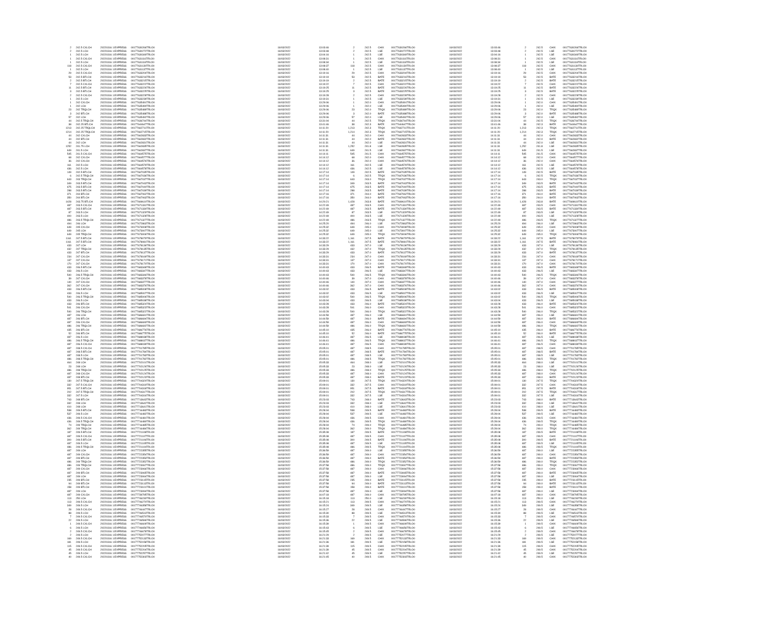| 2 | 242.5 CXLCH | 20220316 1:EXPRESS | 00177630266TRLO0 | 16/03/2022 | 13:03:46 | 2 | 242.5 | CHIX | 00177630266TRLO0 | 16/03/2022 | 13:03:46 | 2 | 242.5 | CHIX | 00177630266TRLO0 |
| 2 | 242.5 LCH | 20220316 1:EXPRESS | 00177630272TRLO0 | 16/03/2022 | 13:03:48 | 2 | 242.5 | LSE | 00177630272TRLO0 | 16/03/2022 | 13:03:48 | 2 | 242.5 | LSE | 00177630272TRLO0 |
| 1 | 242.5 LCH | 20220316 1:EXPRESS | 00177630349TRLO0 | 16/03/2022 | 13:04:16 | 1 | 242.5 | LSE | 00177630349TRLO0 | 16/03/2022 | 13:04:16 | 1 | 242.5 | LSE | 00177630349TRLO0 |
| 1 | 242.5 CXLCH | 20220316 1:EXPRESS | 00177631116TRLO0 | 16/03/2022 | 13:08:31 | 1 | 242.5 | CHIX | 00177631116TRLO0 | 16/03/2022 | 13:08:31 | 1 | 242.5 | CHIX | 00177631116TRLO0 |
| 1 | 242.5 LCH | 20220316 1:EXPRESS | 00177631118TRLO0 | 16/03/2022 | 13:08:34 | 1 | 242.5 | LSE | 00177631118TRLO0 | 16/03/2022 | 13:08:34 | 1 | 242.5 | LSE | 00177631118TRLO0 |
| 118 | 242.5 CXLCH | 20220316 1:EXPRESS | 00177631130TRLO0 | 16/03/2022 | 13:08:37 | 118 | 242.5 | CHIX | 00177631130TRLO0 | 16/03/2022 | 13:08:37 | 118 | 242.5 | CHIX | 00177631130TRLO0 |
| 1 | 242.5 LCH | 20220316 1:EXPRESS | 00177631137TRLO0 | 16/03/2022 | 13:08:40 | 1 | 242.5 | LSE | 00177631137TRLO0 | 16/03/2022 | 13:08:40 | 1 | 242.5 | LSE | 00177631137TRLO0 |
| 29 | 242.5 CXLCH | 20220316 1:EXPRESS | 00177633204TRLO0 | 16/03/2022 | 13:19:16 | 29 | 242.5 | CHIX | 00177633204TRLO0 | 16/03/2022 | 13:19:16 | 29 | 242.5 | CHIX | 00177633204TRLO0 |
| 53 | 242.5 BTLCH | 20220316 1:EXPRESS | 00177633216TRLO0 | 16/03/2022 | 13:19:19 | 53 | 242.5 | BATE | 00177633216TRLO0 | 16/03/2022 | 13:19:19 | 53 | 242.5 | BATE | 00177633216TRLO0 |
| 2 | 242.5 BTLCH | 20220316 1:EXPRESS | 00177633215TRLO0 | 16/03/2022 | 13:19:19 | 2 | 242.5 | BATE | 00177633215TRLO0 | 16/03/2022 | 13:19:19 | 2 | 242.5 | BATE | 00177633215TRLO0 |
| 7 | 242.5 CXLCH | 20220316 1:EXPRESS | 00177633222TRLO0 | 16/03/2022 | 13:19:22 | 7 | 242.5 | CHIX | 00177633222TRLO0 | 16/03/2022 | 13:19:22 | 7 | 242.5 | CHIX | 00177633222TRLO0 |
| 11 | 242.5 BTLCH | 20220316 1:EXPRESS | 00177633226TRLO0 | 16/03/2022 | 13:19:25 | 11 | 242.5 | BATE | 00177633226TRLO0 | 16/03/2022 | 13:19:25 | 11 | 242.5 | BATE | 00177633226TRLO0 |
| 3 | 242.5 BTLCH | 20220316 1:EXPRESS | 00177633225TRLO0 | 16/03/2022 | 13:19:25 | 3 | 242.5 | BATE | 00177633225TRLO0 | 16/03/2022 | 13:19:25 | 3 | 242.5 | BATE | 00177633225TRLO0 |
| 2 | 242.5 CXLCH | 20220316 1:EXPRESS | 00177633228TRLO0 | 16/03/2022 | 13:19:28 | 2 | 242.5 | CHIX | 00177633228TRLO0 | 16/03/2022 | 13:19:28 | 2 | 242.5 | CHIX | 00177633228TRLO0 |
| 1 | 242.5 LCH | 20220316 1:EXPRESS | 00177633239TRLO0 | 16/03/2022 | 13:19:31 | 1 | 242.5 | LSE | 00177633239TRLO0 | 16/03/2022 | 13:19:31 | 1 | 242.5 | LSE | 00177633239TRLO0 |
| 1 | 242 CXLCH | 20220316 1:EXPRESS | 00177635491TRLO0 | 16/03/2022 | 13:29:06 | 1 | 242.0 | CHIX | 00177635491TRLO0 | 16/03/2022 | 13:29:06 | 1 | 242.0 | CHIX | 00177635491TRLO0 |
| 1 | 242 LCH | 20220316 1:EXPRESS | 00177635490TRLO0 | 16/03/2022 | 13:29:06 | 1 | 242.0 | LSE | 00177635490TRLO0 | 16/03/2022 | 13:29:06 | 1 | 242.0 | LSE | 00177635490TRLO0 |
| 23 | 242 TRQLCH | 20220316 1:EXPRESS | 00177635489TRLO0 | 16/03/2022 | 13:29:06 | 23 | 242.0 | TRQX | 00177635489TRLO0 | 16/03/2022 | 13:29:06 | 23 | 242.0 | TRQX | 00177635489TRLO0 |
| 3 | 242 BTLCH | 20220316 1:EXPRESS | 00177635488TRLO0 | 16/03/2022 | 13:29:06 | 3 | 242.0 | BATE | 00177635488TRLO0 | 16/03/2022 | 13:29:06 | 3 | 242.0 | BATE | 00177635488TRLO0 |
| 57 | 242 LCH | 20220316 1:EXPRESS | 00177635492TRLO0 | 16/03/2022 | 13:29:06 | 57 | 242.0 | LSE | 00177635492TRLO0 | 16/03/2022 | 13:29:06 | 57 | 242.0 | LSE | 00177635492TRLO0 |
| 44 | 242.5 TRQLCH | 20220316 1:EXPRESS | 00177636744TRLO0 | 16/03/2022 | 13:31:04 | 44 | 242.5 | TRQX | 00177636744TRLO0 | 16/03/2022 | 13:31:04 | 44 | 242.5 | TRQX | 00177636744TRLO0 |
| 38 | 242.25 BTLCH | 20220316 1:EXPRESS | 00177644647TRLO0 | 16/03/2022 | 13:41:46 | 38 | 242.3 | BATE | 00177644647TRLO0 | 16/03/2022 | 13:41:46 | 38 | 242.3 | BATE | 00177644647TRLO0 |
| 1213 | 242.25 TRQLCH | 20220316 1:EXPRESS | 00177662711TRLO0 | 16/03/2022 | 14:11:20 | 1,213 | 242.3 | TRQX | 00177662711TRLO0 | 16/03/2022 | 14:11:20 | 1,213 | 242.3 | TRQX | 00177662711TRLO0 |
| 1214 | 242.25 TRQLCH | 20220316 1:EXPRESS | 00177662715TRLO0 | 16/03/2022 | 14:11:20 | 1,214 | 242.3 | TRQX | 00177662715TRLO0 | 16/03/2022 | 14:11:20 | 1,214 | 242.3 | TRQX | 00177662715TRLO0 |
| 44 | 242 CXLCH | 20220316 1:EXPRESS | 00177662833TRLO0 | 16/03/2022 | 14:11:31 | 44 | 242.0 | CHIX | 00177662833TRLO0 | 16/03/2022 | 14:11:31 | 44 | 242.0 | CHIX | 00177662833TRLO0 |
| 44 | 242 BTLCH | 20220316 1:EXPRESS | 00177662832TRLO0 | 16/03/2022 | 14:11:31 | 44 | 242.0 | BATE | 00177662832TRLO0 | 16/03/2022 | 14:11:31 | 44 | 242.0 | BATE | 00177662832TRLO0 |
| 44 | 242 LCH | 20220316 1:EXPRESS | 00177662831TRLO0 | 16/03/2022 | 14:11:31 | 44 | 242.0 | LSE | 00177662831TRLO0 | 16/03/2022 | 14:11:31 | 44 | 242.0 | LSE | 00177662831TRLO0 |
| 1252 | 241.75 LCH | 20220316 1:EXPRESS | 00177662835TRLO0 | 16/03/2022 | 14:11:31 | 1,252 | 241.8 | LSE | 00177662835TRLO0 | 16/03/2022 | 14:11:31 | 1,252 | 241.8 | LSE | 00177662835TRLO0 |
| 649 | 241.5 LCH | 20220316 1:EXPRESS | 00177662837TRLO0 | 16/03/2022 | 14:11:31 | 649 | 241.5 | LSE | 00177662837TRLO0 | 16/03/2022 | 14:11:31 | 649 | 241.5 | LSE | 00177662837TRLO0 |
| 545 | 241.5 CXLCH | 20220316 1:EXPRESS | 00177664575TRLO0 | 16/03/2022 | 14:14:11 | 545 | 241.5 | CHIX | 00177664575TRLO0 | 16/03/2022 | 14:14:11 | 545 | 241.5 | CHIX | 00177664575TRLO0 |
| 68 | 242 CXLCH | 20220316 1:EXPRESS | 00177664577TRLO0 | 16/03/2022 | 14:14:12 | 68 | 242.0 | CHIX | 00177664577TRLO0 | 16/03/2022 | 14:14:12 | 68 | 242.0 | CHIX | 00177664577TRLO0 |
| 36 | 242 CXLCH | 20220316 1:EXPRESS | 00177664576TRLO0 | 16/03/2022 | 14:14:12 | 36 | 242.0 | CHIX | 00177664576TRLO0 | 16/03/2022 | 14:14:12 | 36 | 242.0 | CHIX | 00177664576TRLO0 |
| 161 | 242.5 LCH | 20220316 1:EXPRESS | 00177664579TRLO0 | 16/03/2022 | 14:14:12 | 161 | 242.5 | LSE | 00177664579TRLO0 | 16/03/2022 | 14:14:12 | 161 | 242.5 | LSE | 00177664579TRLO0 |
| 436 | 242.5 LCH | 20220316 1:EXPRESS | 00177664578TRLO0 | 16/03/2022 | 14:14:12 | 436 | 242.5 | LSE | 00177664578TRLO0 | 16/03/2022 | 14:14:12 | 436 | 242.5 | LSE | 00177664578TRLO0 |
| 149 | 242.5 BTLCH | 20220316 1:EXPRESS | 00177667035TRLO0 | 16/03/2022 | 14:17:14 | 149 | 242.5 | BATE | 00177667035TRLO0 | 16/03/2022 | 14:17:14 | 149 | 242.5 | BATE | 00177667035TRLO0 |
| 6 | 242.5 TRQLCH | 20220316 1:EXPRESS | 00177667036TRLO0 | 16/03/2022 | 14:17:14 | 6 | 242.5 | TRQX | 00177667036TRLO0 | 16/03/2022 | 14:17:14 | 6 | 242.5 | TRQX | 00177667036TRLO0 |
| 643 | 243 TRQLCH | 20220316 1:EXPRESS | 00177667037TRLO0 | 16/03/2022 | 14:17:14 | 643 | 243.0 | TRQX | 00177667037TRLO0 | 16/03/2022 | 14:17:14 | 643 | 243.0 | TRQX | 00177667037TRLO0 |
| 349 | 243.5 BTLCH | 20220316 1:EXPRESS | 00177667043TRLO0 | 16/03/2022 | 14:17:14 | 349 | 243.5 | BATE | 00177667043TRLO0 | 16/03/2022 | 14:17:14 | 349 | 243.5 | BATE | 00177667043TRLO0 |
| 675 | 243.5 BTLCH | 20220316 1:EXPRESS | 00177667040TRLO0 | 16/03/2022 | 14:17:14 | 675 | 243.5 | BATE | 00177667040TRLO0 | 16/03/2022 | 14:17:14 | 675 | 243.5 | BATE | 00177667040TRLO0 |
| 288 | 243.5 BTLCH | 20220316 1:EXPRESS | 00177667039TRLO0 | 16/03/2022 | 14:17:14 | 288 | 243.5 | BATE | 00177667039TRLO0 | 16/03/2022 | 14:17:14 | 288 | 243.5 | BATE | 00177667039TRLO0 |
| 371 | 244 BTLCH | 20220316 1:EXPRESS | 00177667062TRLO0 | 16/03/2022 | 14:17:16 | 371 | 244.0 | BATE | 00177667062TRLO0 | 16/03/2022 | 14:17:16 | 371 | 244.0 | BATE | 00177667062TRLO0 |
| 350 | 244 BTLCH | 20220316 1:EXPRESS | 00177667063TRLO0 | 16/03/2022 | 14:17:16 | 350 | 244.0 | BATE | 00177667063TRLO0 | 16/03/2022 | 14:17:16 | 350 | 244.0 | BATE | 00177667063TRLO0 |
| 1428 | 243.75 BTLCH | 20220316 1:EXPRESS | 00177669610TRLO0 | 16/03/2022 | 14:20:21 | 1,428 | 243.8 | BATE | 00177669610TRLO0 | 16/03/2022 | 14:20:21 | 1,428 | 243.8 | BATE | 00177669610TRLO0 |
| 487 | 243.5 CXLCH | 20220316 1:EXPRESS | 00177671331TRLO0 | 16/03/2022 | 14:22:49 | 487 | 243.5 | CHIX | 00177671331TRLO0 | 16/03/2022 | 14:22:49 | 487 | 243.5 | CHIX | 00177671331TRLO0 |
| 487 | 243.5 BTLCH | 20220316 1:EXPRESS | 00177671330TRLO0 | 16/03/2022 | 14:22:49 | 487 | 243.5 | BATE | 00177671330TRLO0 | 16/03/2022 | 14:22:49 | 487 | 243.5 | BATE | 00177671330TRLO0 |
| 87 | 243.5 LCH | 20220316 1:EXPRESS | 00177671329TRLO0 | 16/03/2022 | 14:22:49 | 87 | 243.5 | LSE | 00177671329TRLO0 | 16/03/2022 | 14:22:49 | 87 | 243.5 | LSE | 00177671329TRLO0 |
| 400 | 243.5 LCH | 20220316 1:EXPRESS | 00177671328TRLO0 | 16/03/2022 | 14:22:49 | 400 | 243.5 | LSE | 00177671328TRLO0 | 16/03/2022 | 14:22:49 | 400 | 243.5 | LSE | 00177671328TRLO0 |
| 486 | 243.5 TRQLCH | 20220316 1:EXPRESS | 00177671327TRLO0 | 16/03/2022 | 14:22:49 | 486 | 243.5 | TRQX | 00177671327TRLO0 | 16/03/2022 | 14:22:49 | 486 | 243.5 | TRQX | 00177671327TRLO0 |
| 494 | 246 LCH | 20220316 1:EXPRESS | 00177672863TRLO0 | 16/03/2022 | 14:25:20 | 494 | 246.0 | LSE | 00177672863TRLO0 | 16/03/2022 | 14:25:20 | 494 | 246.0 | LSE | 00177672863TRLO0 |
| 649 | 245 CXLCH | 20220316 1:EXPRESS | 00177673008TRLO0 | 16/03/2022 | 14:25:32 | 649 | 245.0 | CHIX | 00177673008TRLO0 | 16/03/2022 | 14:25:32 | 649 | 245.0 | CHIX | 00177673008TRLO0 |
| 649 | 245 LCH | 20220316 1:EXPRESS | 00177673007TRLO0 | 16/03/2022 | 14:25:32 | 649 | 245.0 | LSE | 00177673007TRLO0 | 16/03/2022 | 14:25:32 | 649 | 245.0 | LSE | 00177673007TRLO0 |
| 649 | 245 TRQLCH | 20220316 1:EXPRESS | 00177673006TRLO0 | 16/03/2022 | 14:25:32 | 649 | 245.0 | TRQX | 00177673006TRLO0 | 16/03/2022 | 14:25:32 | 649 | 245.0 | TRQX | 00177673006TRLO0 |
| 1161 | 247.5 BTLCH | 20220316 1:EXPRESS | 00177678079TRLO0 | 16/03/2022 | 14:33:22 | 1,161 | 247.5 | BATE | 00177678079TRLO0 | 16/03/2022 | 14:33:22 | 1,161 | 247.5 | BATE | 00177678079TRLO0 |
| 1161 | 247.5 BTLCH | 20220316 1:EXPRESS | 00177678081TRLO0 | 16/03/2022 | 14:33:22 | 1,161 | 247.5 | BATE | 00177678081TRLO0 | 16/03/2022 | 14:33:22 | 1,161 | 247.5 | BATE | 00177678081TRLO0 |
| 433 | 247 LCH | 20220316 1:EXPRESS | 00177678136TRLO0 | 16/03/2022 | 14:33:29 | 433 | 247.0 | LSE | 00177678136TRLO0 | 16/03/2022 | 14:33:29 | 433 | 247.0 | LSE | 00177678136TRLO0 |
| 432 | 247 TRQLCH | 20220316 1:EXPRESS | 00177678135TRLO0 | 16/03/2022 | 14:33:29 | 432 | 247.0 | TRQX | 00177678135TRLO0 | 16/03/2022 | 14:33:29 | 432 | 247.0 | TRQX | 00177678135TRLO0 |
| 433 | 247 BTLCH | 20220316 1:EXPRESS | 00177678137TRLO0 | 16/03/2022 | 14:33:29 | 433 | 247.0 | BATE | 00177678137TRLO0 | 16/03/2022 | 14:33:29 | 433 | 247.0 | BATE | 00177678137TRLO0 |
| 234 | 247 CXLCH | 20220316 1:EXPRESS | 00177678169TRLO0 | 16/03/2022 | 14:33:31 | 234 | 247.0 | CHIX | 00177678169TRLO0 | 16/03/2022 | 14:33:31 | 234 | 247.0 | CHIX | 00177678169TRLO0 |
| 137 | 247 CXLCH | 20220316 1:EXPRESS | 00177678171TRLO0 | 16/03/2022 | 14:33:31 | 137 | 247.0 | CHIX | 00177678171TRLO0 | 16/03/2022 | 14:33:31 | 137 | 247.0 | CHIX | 00177678171TRLO0 |
| 170 | 247 CXLCH | 20220316 1:EXPRESS | 00177678170TRLO0 | 16/03/2022 | 14:33:31 | 170 | 247.0 | CHIX | 00177678170TRLO0 | 16/03/2022 | 14:33:31 | 170 | 247.0 | CHIX | 00177678170TRLO0 |
| 433 | 246.5 BTLCH | 20220316 1:EXPRESS | 00177683348TRLO0 | 16/03/2022 | 14:40:43 | 433 | 246.5 | BATE | 00177683348TRLO0 | 16/03/2022 | 14:40:43 | 433 | 246.5 | BATE | 00177683348TRLO0 |
| 433 | 246.5 LCH | 20220316 1:EXPRESS | 00177683347TRLO0 | 16/03/2022 | 14:40:43 | 433 | 246.5 | LSE | 00177683347TRLO0 | 16/03/2022 | 14:40:43 | 433 | 246.5 | LSE | 00177683347TRLO0 |
| 540 | 246.5 TRQLCH | 20220316 1:EXPRESS | 00177683346TRLO0 | 16/03/2022 | 14:40:43 | 540 | 246.5 | TRQX | 00177683346TRLO0 | 16/03/2022 | 14:40:43 | 540 | 246.5 | TRQX | 00177683346TRLO0 |
| 39 | 247 CXLCH | 20220316 1:EXPRESS | 00177683378TRLO0 | 16/03/2022 | 14:40:46 | 39 | 247.0 | CHIX | 00177683378TRLO0 | 16/03/2022 | 14:40:46 | 39 | 247.0 | CHIX | 00177683378TRLO0 |
| 140 | 247 CXLCH | 20220316 1:EXPRESS | 00177683377TRLO0 | 16/03/2022 | 14:40:46 | 140 | 247.0 | CHIX | 00177683377TRLO0 | 16/03/2022 | 14:40:46 | 140 | 247.0 | CHIX | 00177683377TRLO0 |
| 362 | 247 CXLCH | 20220316 1:EXPRESS | 00177683376TRLO0 | 16/03/2022 | 14:40:46 | 362 | 247.0 | CHIX | 00177683376TRLO0 | 16/03/2022 | 14:40:46 | 362 | 247.0 | CHIX | 00177683376TRLO0 |
| 433 | 246.5 BTLCH | 20220316 1:EXPRESS | 00177685008TRLO0 | 16/03/2022 | 14:43:02 | 433 | 246.5 | BATE | 00177685008TRLO0 | 16/03/2022 | 14:43:02 | 433 | 246.5 | BATE | 00177685008TRLO0 |
| 433 | 246.5 LCH | 20220316 1:EXPRESS | 00177685007TRLO0 | 16/03/2022 | 14:43:02 | 433 | 246.5 | LSE | 00177685007TRLO0 | 16/03/2022 | 14:43:02 | 433 | 246.5 | LSE | 00177685007TRLO0 |
| 540 | 246.5 TRQLCH | 20220316 1:EXPRESS | 00177685006TRLO0 | 16/03/2022 | 14:43:02 | 540 | 246.5 | TRQX | 00177685006TRLO0 | 16/03/2022 | 14:43:02 | 540 | 246.5 | TRQX | 00177685006TRLO0 |
| 433 | 246.5 LCH | 20220316 1:EXPRESS | 00177685038TRLO0 | 16/03/2022 | 14:43:04 | 433 | 246.5 | LSE | 00177685038TRLO0 | 16/03/2022 | 14:43:04 | 433 | 246.5 | LSE | 00177685038TRLO0 |
| 433 | 246 BTLCH | 20220316 1:EXPRESS | 00177685324TRLO0 | 16/03/2022 | 14:43:28 | 433 | 246.0 | BATE | 00177685324TRLO0 | 16/03/2022 | 14:43:28 | 433 | 246.0 | BATE | 00177685324TRLO0 |
| 541 | 246 CXLCH | 20220316 1:EXPRESS | 00177685323TRLO0 | 16/03/2022 | 14:43:28 | 541 | 246.0 | CHIX | 00177685323TRLO0 | 16/03/2022 | 14:43:28 | 541 | 246.0 | CHIX | 00177685323TRLO0 |
| 540 | 246 TRQLCH | 20220316 1:EXPRESS | 00177685322TRLO0 | 16/03/2022 | 14:43:28 | 540 | 246.0 | TRQX | 00177685322TRLO0 | 16/03/2022 | 14:43:28 | 540 | 246.0 | TRQX | 00177685322TRLO0 |
| 487 | 246 LCH | 20220316 1:EXPRESS | 00177686691TRLO0 | 16/03/2022 | 14:44:59 | 487 | 246.0 | LSE | 00177686691TRLO0 | 16/03/2022 | 14:44:59 | 487 | 246.0 | LSE | 00177686691TRLO0 |
| 487 | 246 BTLCH | 20220316 1:EXPRESS | 00177686694TRLO0 | 16/03/2022 | 14:44:59 | 487 | 246.0 | BATE | 00177686694TRLO0 | 16/03/2022 | 14:44:59 | 487 | 246.0 | BATE | 00177686694TRLO0 |
| 487 | 246 CXLCH | 20220316 1:EXPRESS | 00177686693TRLO0 | 16/03/2022 | 14:44:59 | 487 | 246.0 | CHIX | 00177686693TRLO0 | 16/03/2022 | 14:44:59 | 487 | 246.0 | CHIX | 00177686693TRLO0 |
| 486 | 246 TRQLCH | 20220316 1:EXPRESS | 00177686692TRLO0 | 16/03/2022 | 14:44:59 | 486 | 246.0 | TRQX | 00177686692TRLO0 | 16/03/2022 | 14:44:59 | 486 | 246.0 | TRQX | 00177686692TRLO0 |
| 435 | 246 BTLCH | 20220316 1:EXPRESS | 00177686776TRLO0 | 16/03/2022 | 14:45:10 | 435 | 246.0 | BATE | 00177686776TRLO0 | 16/03/2022 | 14:45:10 | 435 | 246.0 | BATE | 00177686776TRLO0 |
| 52 | 246 BTLCH | 20220316 1:EXPRESS | 00177686775TRLO0 | 16/03/2022 | 14:45:10 | 52 | 246.0 | BATE | 00177686775TRLO0 | 16/03/2022 | 14:45:10 | 52 | 246.0 | BATE | 00177686775TRLO0 |
| 487 | 246.5 LCH | 20220316 1:EXPRESS | 00177688038TRLO0 | 16/03/2022 | 14:46:41 | 487 | 246.5 | LSE | 00177688038TRLO0 | 16/03/2022 | 14:46:41 | 487 | 246.5 | LSE | 00177688038TRLO0 |
| 486 | 246.5 TRQLCH | 20220316 1:EXPRESS | 00177688037TRLO0 | 16/03/2022 | 14:46:41 | 486 | 246.5 | TRQX | 00177688037TRLO0 | 16/03/2022 | 14:46:41 | 486 | 246.5 | TRQX | 00177688037TRLO0 |
| 487 | 246.5 CXLCH | 20220316 1:EXPRESS | 00177688039TRLO0 | 16/03/2022 | 14:46:41 | 487 | 246.5 | CHIX | 00177688039TRLO0 | 16/03/2022 | 14:46:41 | 487 | 246.5 | CHIX | 00177688039TRLO0 |
| 487 | 248.5 CXLCH | 20220316 1:EXPRESS | 00177701785TRLO0 | 16/03/2022 | 15:05:01 | 487 | 248.5 | CHIX | 00177701785TRLO0 | 16/03/2022 | 15:05:01 | 487 | 248.5 | CHIX | 00177701785TRLO0 |
| 487 | 248.5 BTLCH | 20220316 1:EXPRESS | 00177701784TRLO0 | 16/03/2022 | 15:05:01 | 487 | 248.5 | BATE | 00177701784TRLO0 | 16/03/2022 | 15:05:01 | 487 | 248.5 | BATE | 00177701784TRLO0 |
| 487 | 248.5 LCH | 20220316 1:EXPRESS | 00177701783TRLO0 | 16/03/2022 | 15:05:01 | 487 | 248.5 | LSE | 00177701783TRLO0 | 16/03/2022 | 15:05:01 | 487 | 248.5 | LSE | 00177701783TRLO0 |
| 486 | 248.5 TRQLCH | 20220316 1:EXPRESS | 00177701782TRLO0 | 16/03/2022 | 15:05:01 | 486 | 248.5 | TRQX | 00177701782TRLO0 | 16/03/2022 | 15:05:01 | 486 | 248.5 | TRQX | 00177701782TRLO0 |
| 464 | 248 LCH | 20220316 1:EXPRESS | 00177702101TRLO0 | 16/03/2022 | 15:05:33 | 464 | 248.0 | LSE | 00177702101TRLO0 | 16/03/2022 | 15:05:33 | 464 | 248.0 | LSE | 00177702101TRLO0 |
| 23 | 248 LCH | 20220316 1:EXPRESS | 00177702126TRLO0 | 16/03/2022 | 15:05:33 | 23 | 248.0 | LSE | 00177702126TRLO0 | 16/03/2022 | 15:05:33 | 23 | 248.0 | LSE | 00177702126TRLO0 |
| 486 | 248 TRQLCH | 20220316 1:EXPRESS | 00177702125TRLO0 | 16/03/2022 | 15:05:33 | 486 | 248.0 | TRQX | 00177702125TRLO0 | 16/03/2022 | 15:05:33 | 486 | 248.0 | TRQX | 00177702125TRLO0 |
| 487 | 248 CXLCH | 20220316 1:EXPRESS | 00177702124TRLO0 | 16/03/2022 | 15:05:33 | 487 | 248.0 | CHIX | 00177702124TRLO0 | 16/03/2022 | 15:05:33 | 487 | 248.0 | CHIX | 00177702124TRLO0 |
| 487 | 248 BTLCH | 20220316 1:EXPRESS | 00177702123TRLO0 | 16/03/2022 | 15:05:33 | 487 | 248.0 | BATE | 00177702123TRLO0 | 16/03/2022 | 15:05:33 | 487 | 248.0 | BATE | 00177702123TRLO0 |
| 130 | 247.5 TRQLCH | 20220316 1:EXPRESS | 00177704320TRLO0 | 16/03/2022 | 15:09:01 | 130 | 247.5 | TRQX | 00177704320TRLO0 | 16/03/2022 | 15:09:01 | 130 | 247.5 | TRQX | 00177704320TRLO0 |
| 332 | 247.5 CXLCH | 20220316 1:EXPRESS | 00177704319TRLO0 | 16/03/2022 | 15:09:01 | 332 | 247.5 | CHIX | 00177704319TRLO0 | 16/03/2022 | 15:09:01 | 332 | 247.5 | CHIX | 00177704319TRLO0 |
| 951 | 247.5 BTLCH | 20220316 1:EXPRESS | 00177704318TRLO0 | 16/03/2022 | 15:09:01 | 951 | 247.5 | BATE | 00177704318TRLO0 | 16/03/2022 | 15:09:01 | 951 | 247.5 | BATE | 00177704318TRLO0 |
| 202 | 247.5 TRQLCH | 20220316 1:EXPRESS | 00177704317TRLO0 | 16/03/2022 | 15:09:01 | 202 | 247.5 | TRQX | 00177704317TRLO0 | 16/03/2022 | 15:09:01 | 202 | 247.5 | TRQX | 00177704317TRLO0 |
| 332 | 247.5 LCH | 20220316 1:EXPRESS | 00177704316TRLO0 | 16/03/2022 | 15:09:01 | 332 | 247.5 | LSE | 00177704316TRLO0 | 16/03/2022 | 15:09:01 | 332 | 247.5 | LSE | 00177704316TRLO0 |
| 743 | 248 BTLCH | 20220316 1:EXPRESS | 00177713643TRLO0 | 16/03/2022 | 15:23:03 | 743 | 248.0 | BATE | 00177713643TRLO0 | 16/03/2022 | 15:23:03 | 743 | 248.0 | BATE | 00177713643TRLO0 |
| 332 | 248 LCH | 20220316 1:EXPRESS | 00177713642TRLO0 | 16/03/2022 | 15:23:03 | 332 | 248.0 | LSE | 00177713642TRLO0 | 16/03/2022 | 15:23:03 | 332 | 248.0 | LSE | 00177713642TRLO0 |
| 410 | 248 LCH | 20220316 1:EXPRESS | 00177713641TRLO0 | 16/03/2022 | 15:23:03 | 410 | 248.0 | LSE | 00177713641TRLO0 | 16/03/2022 | 15:23:03 | 410 | 248.0 | LSE | 00177713641TRLO0 |
| 538 | 249.5 BTLCH | 20220316 1:EXPRESS | 00177716483TRLO0 | 16/03/2022 | 15:28:04 | 538 | 249.5 | BATE | 00177716483TRLO0 | 16/03/2022 | 15:28:04 | 538 | 249.5 | BATE | 00177716483TRLO0 |
| 537 | 249.5 LCH | 20220316 1:EXPRESS | 00177716482TRLO0 | 16/03/2022 | 15:28:04 | 537 | 249.5 | LSE | 00177716482TRLO0 | 16/03/2022 | 15:28:04 | 537 | 249.5 | LSE | 00177716482TRLO0 |
| 436 | 249.5 CXLCH | 20220316 1:EXPRESS | 00177716481TRLO0 | 16/03/2022 | 15:28:04 | 436 | 249.5 | CHIX | 00177716481TRLO0 | 16/03/2022 | 15:28:04 | 436 | 249.5 | CHIX | 00177716481TRLO0 |
| 436 | 249.5 TRQLCH | 20220316 1:EXPRESS | 00177716480TRLO0 | 16/03/2022 | 15:28:04 | 436 | 249.5 | TRQX | 00177716480TRLO0 | 16/03/2022 | 15:28:04 | 436 | 249.5 | TRQX | 00177716480TRLO0 |
| 74 | 249 TRQLCH | 20220316 1:EXPRESS | 00177716485TRLO0 | 16/03/2022 | 15:28:04 | 74 | 249.0 | TRQX | 00177716485TRLO0 | 16/03/2022 | 15:28:04 | 74 | 249.0 | TRQX | 00177716485TRLO0 |
| 362 | 249 TRQLCH | 20220316 1:EXPRESS | 00177716484TRLO0 | 16/03/2022 | 15:28:04 | 362 | 249.0 | TRQX | 00177716484TRLO0 | 16/03/2022 | 15:28:04 | 362 | 249.0 | TRQX | 00177716484TRLO0 |
| 187 | 249.5 BTLCH | 20220316 1:EXPRESS | 00177721108TRLO0 | 16/03/2022 | 15:35:08 | 187 | 249.5 | BATE | 00177721108TRLO0 | 16/03/2022 | 15:35:08 | 187 | 249.5 | BATE | 00177721108TRLO0 |
| 487 | 249.5 CXLCH | 20220316 1:EXPRESS | 00177721107TRLO0 | 16/03/2022 | 15:35:08 | 487 | 249.5 | CHIX | 00177721107TRLO0 | 16/03/2022 | 15:35:08 | 487 | 249.5 | CHIX | 00177721107TRLO0 |
| 300 | 249.5 BTLCH | 20220316 1:EXPRESS | 00177721106TRLO0 | 16/03/2022 | 15:35:08 | 300 | 249.5 | BATE | 00177721106TRLO0 | 16/03/2022 | 15:35:08 | 300 | 249.5 | BATE | 00177721106TRLO0 |
| 487 | 249.5 LCH | 20220316 1:EXPRESS | 00177721105TRLO0 | 16/03/2022 | 15:35:08 | 487 | 249.5 | LSE | 00177721105TRLO0 | 16/03/2022 | 15:35:08 | 487 | 249.5 | LSE | 00177721105TRLO0 |
| 486 | 249.5 TRQLCH | 20220316 1:EXPRESS | 00177721104TRLO0 | 16/03/2022 | 15:35:08 | 486 | 249.5 | TRQX | 00177721104TRLO0 | 16/03/2022 | 15:35:08 | 486 | 249.5 | TRQX | 00177721104TRLO0 |
| 487 | 249 LCH | 20220316 1:EXPRESS | 00177722355TRLO0 | 16/03/2022 | 15:36:59 | 487 | 249.0 | LSE | 00177722355TRLO0 | 16/03/2022 | 15:36:59 | 487 | 249.0 | LSE | 00177722355TRLO0 |
| 487 | 249 CXLCH | 20220316 1:EXPRESS | 00177722354TRLO0 | 16/03/2022 | 15:36:59 | 487 | 249.0 | CHIX | 00177722354TRLO0 | 16/03/2022 | 15:36:59 | 487 | 249.0 | CHIX | 00177722354TRLO0 |
| 487 | 249 BTLCH | 20220316 1:EXPRESS | 00177722353TRLO0 | 16/03/2022 | 15:36:59 | 487 | 249.0 | BATE | 00177722353TRLO0 | 16/03/2022 | 15:36:59 | 487 | 249.0 | BATE | 00177722353TRLO0 |
| 486 | 249 TRQLCH | 20220316 1:EXPRESS | 00177722352TRLO0 | 16/03/2022 | 15:36:59 | 486 | 249.0 | TRQX | 00177722352TRLO0 | 16/03/2022 | 15:36:59 | 486 | 249.0 | TRQX | 00177722352TRLO0 |
| 486 | 249 TRQLCH | 20220316 1:EXPRESS | 00177723067TRLO0 | 16/03/2022 | 15:37:58 | 486 | 249.0 | TRQX | 00177723067TRLO0 | 16/03/2022 | 15:37:58 | 486 | 249.0 | TRQX | 00177723067TRLO0 |
| 487 | 249 CXLCH | 20220316 1:EXPRESS | 00177723066TRLO0 | 16/03/2022 | 15:37:58 | 487 | 249.0 | CHIX | 00177723066TRLO0 | 16/03/2022 | 15:37:58 | 487 | 249.0 | CHIX | 00177723066TRLO0 |
| 487 | 249 BTLCH | 20220316 1:EXPRESS | 00177723065TRLO0 | 16/03/2022 | 15:37:58 | 487 | 249.0 | BATE | 00177723065TRLO0 | 16/03/2022 | 15:37:58 | 487 | 249.0 | BATE | 00177723065TRLO0 |
| 487 | 249 LCH | 20220316 1:EXPRESS | 00177723064TRLO0 | 16/03/2022 | 15:37:58 | 487 | 249.0 | LSE | 00177723064TRLO0 | 16/03/2022 | 15:37:58 | 487 | 249.0 | LSE | 00177723064TRLO0 |
| 235 | 249 BTLCH | 20220316 1:EXPRESS | 00177723115TRLO0 | 16/03/2022 | 15:37:58 | 235 | 249.0 | BATE | 00177723115TRLO0 | 16/03/2022 | 15:37:58 | 235 | 249.0 | BATE | 00177723115TRLO0 |
| 94 | 249 BTLCH | 20220316 1:EXPRESS | 00177723113TRLO0 | 16/03/2022 | 15:37:58 | 94 | 249.0 | BATE | 00177723113TRLO0 | 16/03/2022 | 15:37:58 | 94 | 249.0 | BATE | 00177723113TRLO0 |
| 158 | 249 BTLCH | 20220316 1:EXPRESS | 00177723101TRLO0 | 16/03/2022 | 15:37:58 | 158 | 249.0 | BATE | 00177723101TRLO0 | 16/03/2022 | 15:37:58 | 158 | 249.0 | BATE | 00177723101TRLO0 |
| 487 | 249 LCH | 20220316 1:EXPRESS | 00177723094TRLO0 | 16/03/2022 | 15:37:58 | 487 | 249.0 | LSE | 00177723094TRLO0 | 16/03/2022 | 15:37:58 | 487 | 249.0 | LSE | 00177723094TRLO0 |
| 487 | 249 CXLCH | 20220316 1:EXPRESS | 00177739795TRLO0 | 16/03/2022 | 16:07:18 | 487 | 249.0 | CHIX | 00177739795TRLO0 | 16/03/2022 | 16:07:18 | 487 | 249.0 | CHIX | 00177739795TRLO0 |
| 113 | 250 LCH | 20220316 1:EXPRESS | 00177746230TRLO0 | 16/03/2022 | 16:15:18 | 113 | 250.0 | LSE | 00177746230TRLO0 | 16/03/2022 | 16:15:18 | 113 | 250.0 | LSE | 00177746230TRLO0 |
| 113 | 249.5 CXLCH | 20220316 1:EXPRESS | 00177746270TRLO0 | 16/03/2022 | 16:15:21 | 113 | 249.5 | CHIX | 00177746270TRLO0 | 16/03/2022 | 16:15:21 | 113 | 249.5 | CHIX | 00177746270TRLO0 |
| 349 | 249.5 LCH | 20220316 1:EXPRESS | 00177746358TRLO0 | 16/03/2022 | 16:15:24 | 349 | 249.5 | LSE | 00177746358TRLO0 | 16/03/2022 | 16:15:24 | 349 | 249.5 | LSE | 00177746358TRLO0 |
| 28 | 249.5 CXLCH | 20220316 1:EXPRESS | 00177746447TRLO0 | 16/03/2022 | 16:15:27 | 28 | 249.5 | CHIX | 00177746447TRLO0 | 16/03/2022 | 16:15:27 | 28 | 249.5 | CHIX | 00177746447TRLO0 |
| 88 | 249.5 LCH | 20220316 1:EXPRESS | 00177746513TRLO0 | 16/03/2022 | 16:15:30 | 88 | 249.5 | LSE | 00177746513TRLO0 | 16/03/2022 | 16:15:30 | 88 | 249.5 | LSE | 00177746513TRLO0 |
| 7 | 249.5 CXLCH | 20220316 1:EXPRESS | 00177746570TRLO0 | 16/03/2022 | 16:15:33 | 7 | 249.5 | CHIX | 00177746570TRLO0 | 16/03/2022 | 16:15:33 | 7 | 249.5 | CHIX | 00177746570TRLO0 |
| 22 | 249.5 LCH | 20220316 1:EXPRESS | 00177746596TRLO0 | 16/03/2022 | 16:15:36 | 22 | 249.5 | LSE | 00177746596TRLO0 | 16/03/2022 | 16:15:36 | 22 | 249.5 | LSE | 00177746596TRLO0 |
| 1 | 249.5 CXLCH | 20220316 1:EXPRESS | 00177746609TRLO0 | 16/03/2022 | 16:15:39 | 1 | 249.5 | CHIX | 00177746609TRLO0 | 16/03/2022 | 16:15:39 | 1 | 249.5 | CHIX | 00177746609TRLO0 |
| 6 | 249.5 LCH | 20220316 1:EXPRESS | 00177746656TRLO0 | 16/03/2022 | 16:15:43 | 6 | 249.5 | LSE | 00177746656TRLO0 | 16/03/2022 | 16:15:43 | 6 | 249.5 | LSE | 00177746656TRLO0 |
| 2 | 249.5 CXLCH | 20220316 1:EXPRESS | 00177746678TRLO0 | 16/03/2022 | 16:15:45 | 2 | 249.5 | CHIX | 00177746678TRLO0 | 16/03/2022 | 16:15:45 | 2 | 249.5 | CHIX | 00177746678TRLO0 |
| 2 | 249.5 LCH | 20220316 1:EXPRESS | 00177752077TRLO0 | 16/03/2022 | 16:21:29 | 2 | 249.5 | LSE | 00177752077TRLO0 | 16/03/2022 | 16:21:29 | 2 | 249.5 | LSE | 00177752077TRLO0 |
| 169 | 249.5 CXLCH | 20220316 1:EXPRESS | 00177752133TRLO0 | 16/03/2022 | 16:21:33 | 169 | 249.5 | CHIX | 00177752133TRLO0 | 16/03/2022 | 16:21:33 | 169 | 249.5 | CHIX | 00177752133TRLO0 |
| 181 | 249.5 LCH | 20220316 1:EXPRESS | 00177752158TRLO0 | 16/03/2022 | 16:21:36 | 181 | 249.5 | LSE | 00177752158TRLO0 | 16/03/2022 | 16:21:36 | 181 | 249.5 | LSE | 00177752158TRLO0 |
| 115 | 249.5 CXLCH | 20220316 1:EXPRESS | 00177752205TRLO0 | 16/03/2022 | 16:21:39 | 115 | 249.5 | CHIX | 00177752205TRLO0 | 16/03/2022 | 16:21:39 | 115 | 249.5 | CHIX | 00177752205TRLO0 |
| 45 | 249.5 CXLCH | 20220316 1:EXPRESS | 00177752204TRLO0 | 16/03/2022 | 16:21:39 | 45 | 249.5 | CHIX | 00177752204TRLO0 | 16/03/2022 | 16:21:39 | 45 | 249.5 | CHIX | 00177752204TRLO0 |
| 45 | 249.5 LCH | 20220316 1:EXPRESS | 00177752257TRLO0 | 16/03/2022 | 16:21:42 | 45 | 249.5 | LSE | 00177752257TRLO0 | 16/03/2022 | 16:21:42 | 45 | 249.5 | LSE | 00177752257TRLO0 |
| 40 | 249.5 CXLCH | 20220316 1:EXPRESS | 00177752303TRLO0 | 16/03/2022 | 16:21:45 | 40 | 249.5 | CHIX | 00177752303TRLO0 | 16/03/2022 | 16:21:45 | 40 | 249.5 | CHIX | 00177752303TRLO0 |